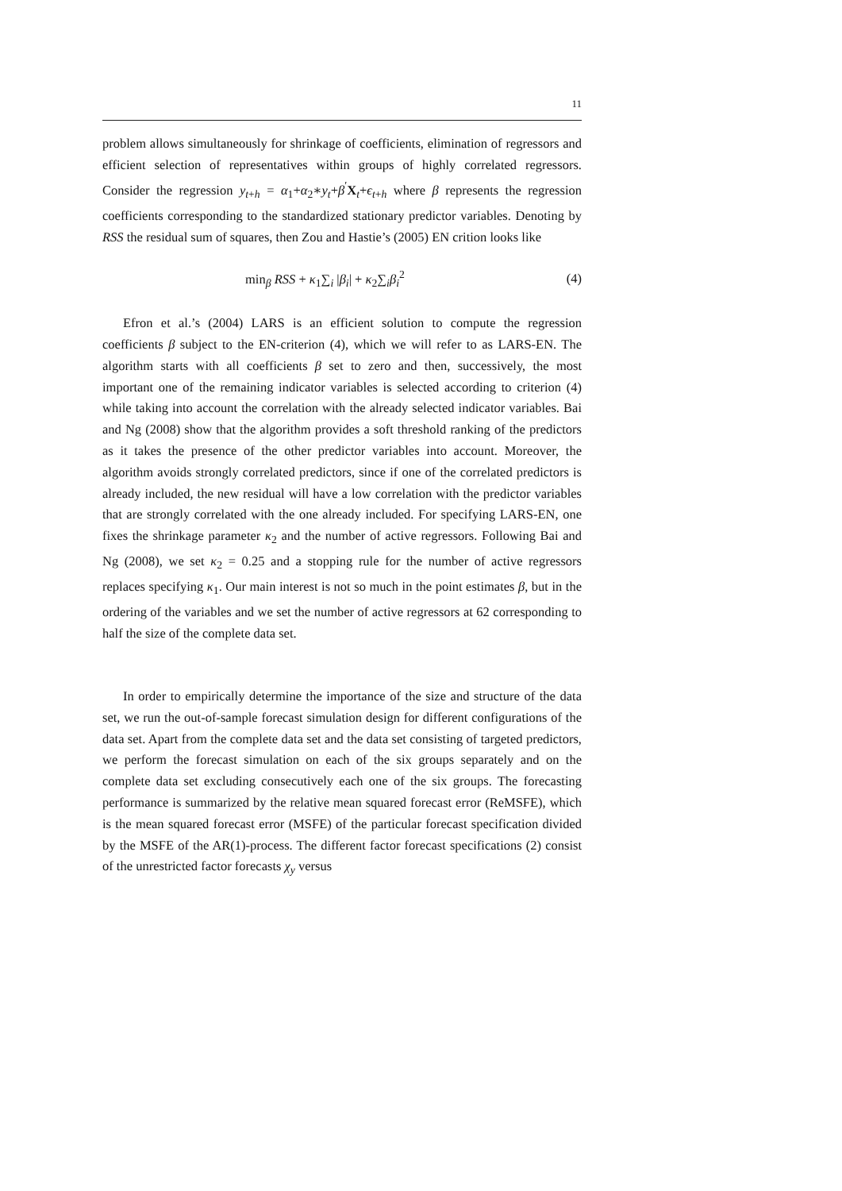11
problem allows simultaneously for shrinkage of coefficients, elimination of regressors and efficient selection of representatives within groups of highly correlated regressors. Consider the regression y<sub>t+h</sub> = α<sub>1</sub>+α<sub>2</sub>∗y<sub>t</sub>+β<sup>′</sup>X<sub>t</sub>+ϵ<sub>t+h</sub> where β represents the regression coefficients corresponding to the standardized stationary predictor variables. Denoting by RSS the residual sum of squares, then Zou and Hastie’s (2005) EN crition looks like
min<sub>β</sub> RSS + κ<sub>1</sub>∑<sub>i</sub> |β<sub>i</sub>| + κ<sub>2</sub>∑<sub>i</sub>β<sub>i</sub><sup>2</sup> (4)
Efron et al.’s (2004) LARS is an efficient solution to compute the regression coefficients β subject to the EN-criterion (4), which we will refer to as LARS-EN. The algorithm starts with all coefficients β set to zero and then, successively, the most important one of the remaining indicator variables is selected according to criterion (4) while taking into account the correlation with the already selected indicator variables. Bai and Ng (2008) show that the algorithm provides a soft threshold ranking of the predictors as it takes the presence of the other predictor variables into account. Moreover, the algorithm avoids strongly correlated predictors, since if one of the correlated predictors is already included, the new residual will have a low correlation with the predictor variables that are strongly correlated with the one already included. For specifying LARS-EN, one fixes the shrinkage parameter κ<sub>2</sub> and the number of active regressors. Following Bai and Ng (2008), we set κ<sub>2</sub> = 0.25 and a stopping rule for the number of active regressors replaces specifying κ<sub>1</sub>. Our main interest is not so much in the point estimates β, but in the ordering of the variables and we set the number of active regressors at 62 corresponding to half the size of the complete data set.
In order to empirically determine the importance of the size and structure of the data set, we run the out-of-sample forecast simulation design for different configurations of the data set. Apart from the complete data set and the data set consisting of targeted predictors, we perform the forecast simulation on each of the six groups separately and on the complete data set excluding consecutively each one of the six groups. The forecasting performance is summarized by the relative mean squared forecast error (ReMSFE), which is the mean squared forecast error (MSFE) of the particular forecast specification divided by the MSFE of the AR(1)-process. The different factor forecast specifications (2) consist of the unrestricted factor forecasts χ<sub>y</sub> versus